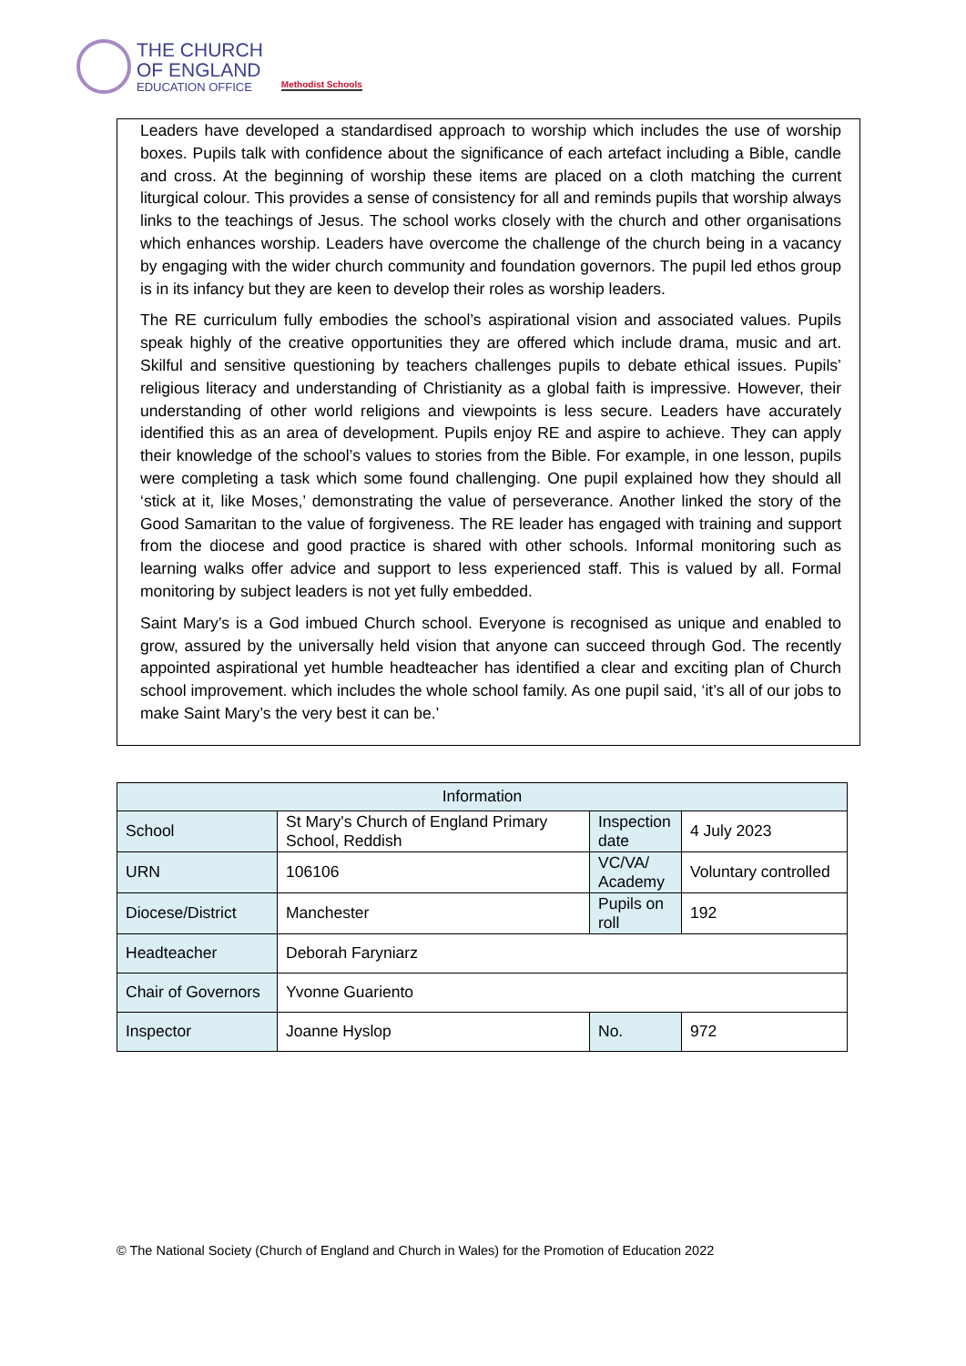THE CHURCH
OF ENGLAND
EDUCATION OFFICE
Methodist Schools
Leaders have developed a standardised approach to worship which includes the use of worship boxes. Pupils talk with confidence about the significance of each artefact including a Bible, candle and cross. At the beginning of worship these items are placed on a cloth matching the current liturgical colour. This provides a sense of consistency for all and reminds pupils that worship always links to the teachings of Jesus. The school works closely with the church and other organisations which enhances worship. Leaders have overcome the challenge of the church being in a vacancy by engaging with the wider church community and foundation governors. The pupil led ethos group is in its infancy but they are keen to develop their roles as worship leaders.
The RE curriculum fully embodies the school’s aspirational vision and associated values. Pupils speak highly of the creative opportunities they are offered which include drama, music and art. Skilful and sensitive questioning by teachers challenges pupils to debate ethical issues. Pupils’ religious literacy and understanding of Christianity as a global faith is impressive. However, their understanding of other world religions and viewpoints is less secure. Leaders have accurately identified this as an area of development. Pupils enjoy RE and aspire to achieve. They can apply their knowledge of the school’s values to stories from the Bible. For example, in one lesson, pupils were completing a task which some found challenging. One pupil explained how they should all ‘stick at it, like Moses,’ demonstrating the value of perseverance. Another linked the story of the Good Samaritan to the value of forgiveness. The RE leader has engaged with training and support from the diocese and good practice is shared with other schools. Informal monitoring such as learning walks offer advice and support to less experienced staff. This is valued by all. Formal monitoring by subject leaders is not yet fully embedded.
Saint Mary’s is a God imbued Church school. Everyone is recognised as unique and enabled to grow, assured by the universally held vision that anyone can succeed through God. The recently appointed aspirational yet humble headteacher has identified a clear and exciting plan of Church school improvement. which includes the whole school family. As one pupil said, ‘it’s all of our jobs to make Saint Mary’s the very best it can be.’
| Information | | | | |
| --- | --- | --- | --- | --- |
| School | St Mary's Church of England Primary School, Reddish | | Inspection date | 4 July 2023 |
| URN | 106106 | | VC/VA/ Academy | Voluntary controlled |
| Diocese/District | Manchester | | Pupils on roll | 192 |
| Headteacher | Deborah Faryniarz | | | |
| Chair of Governors | Yvonne Guariento | | | |
| Inspector | Joanne Hyslop | No. | | 972 |
© The National Society (Church of England and Church in Wales) for the Promotion of Education 2022